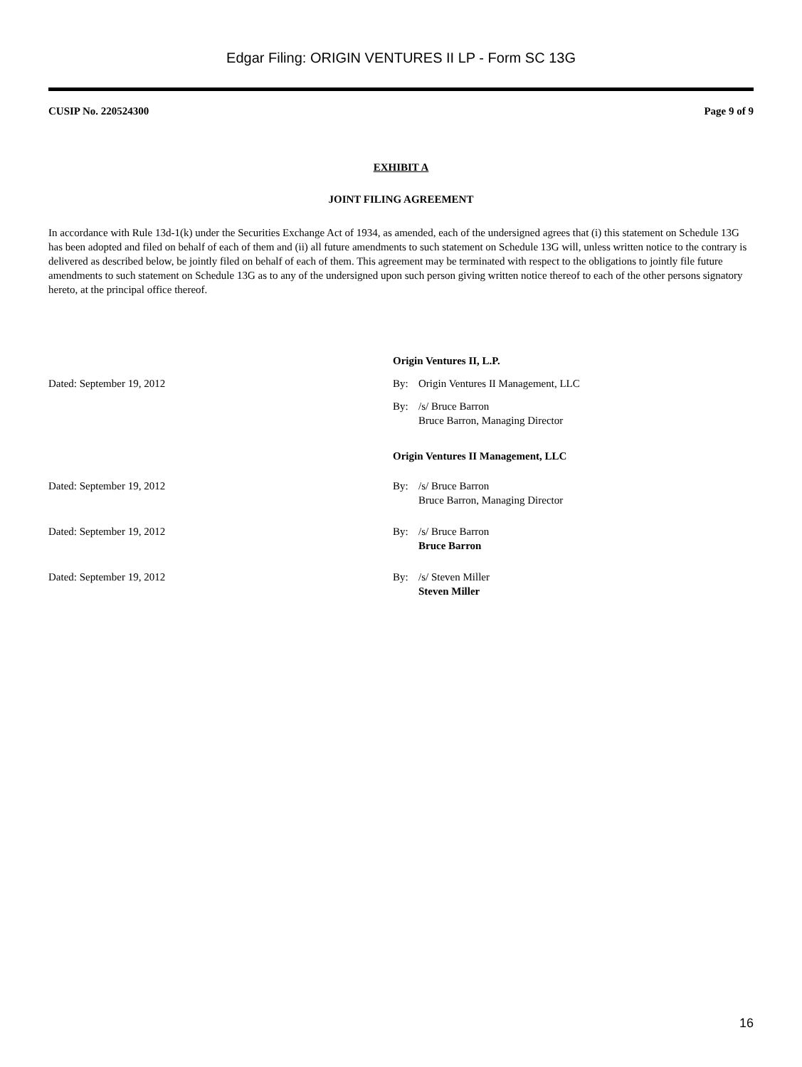Edgar Filing: ORIGIN VENTURES II LP - Form SC 13G
CUSIP No. 220524300 Page 9 of 9
EXHIBIT A
JOINT FILING AGREEMENT
In accordance with Rule 13d-1(k) under the Securities Exchange Act of 1934, as amended, each of the undersigned agrees that (i) this statement on Schedule 13G has been adopted and filed on behalf of each of them and (ii) all future amendments to such statement on Schedule 13G will, unless written notice to the contrary is delivered as described below, be jointly filed on behalf of each of them. This agreement may be terminated with respect to the obligations to jointly file future amendments to such statement on Schedule 13G as to any of the undersigned upon such person giving written notice thereof to each of the other persons signatory hereto, at the principal office thereof.
Origin Ventures II, L.P.
Dated: September 19, 2012 By: Origin Ventures II Management, LLC
By: /s/ Bruce Barron
Bruce Barron, Managing Director
Origin Ventures II Management, LLC
Dated: September 19, 2012 By: /s/ Bruce Barron
Bruce Barron, Managing Director
Dated: September 19, 2012 By: /s/ Bruce Barron
Bruce Barron
Dated: September 19, 2012 By: /s/ Steven Miller
Steven Miller
16